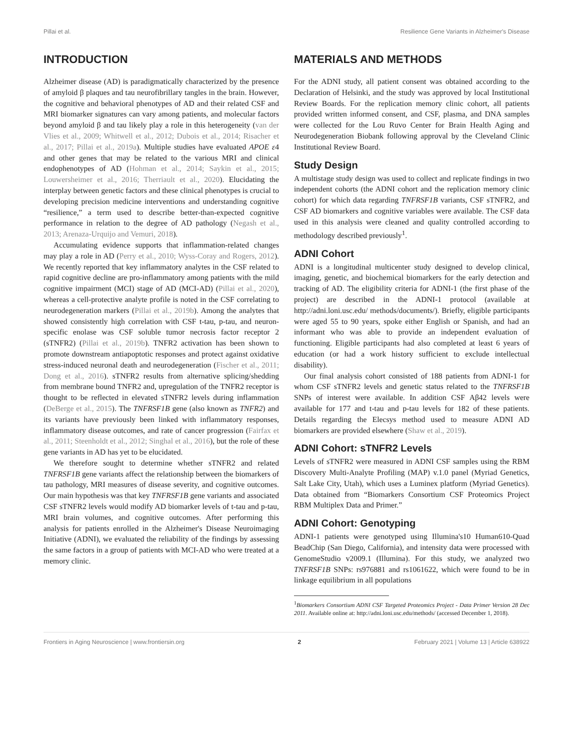Pillai et al. Resilience Gene Variants in Alzheimer's Disease
INTRODUCTION
Alzheimer disease (AD) is paradigmatically characterized by the presence of amyloid β plaques and tau neurofibrillary tangles in the brain. However, the cognitive and behavioral phenotypes of AD and their related CSF and MRI biomarker signatures can vary among patients, and molecular factors beyond amyloid β and tau likely play a role in this heterogeneity (van der Vlies et al., 2009; Whitwell et al., 2012; Dubois et al., 2014; Risacher et al., 2017; Pillai et al., 2019a). Multiple studies have evaluated APOE ε4 and other genes that may be related to the various MRI and clinical endophenotypes of AD (Hohman et al., 2014; Saykin et al., 2015; Louwersheimer et al., 2016; Therriault et al., 2020). Elucidating the interplay between genetic factors and these clinical phenotypes is crucial to developing precision medicine interventions and understanding cognitive “resilience,” a term used to describe better-than-expected cognitive performance in relation to the degree of AD pathology (Negash et al., 2013; Arenaza-Urquijo and Vemuri, 2018).
Accumulating evidence supports that inflammation-related changes may play a role in AD (Perry et al., 2010; Wyss-Coray and Rogers, 2012). We recently reported that key inflammatory analytes in the CSF related to rapid cognitive decline are pro-inflammatory among patients with the mild cognitive impairment (MCI) stage of AD (MCI-AD) (Pillai et al., 2020), whereas a cell-protective analyte profile is noted in the CSF correlating to neurodegeneration markers (Pillai et al., 2019b). Among the analytes that showed consistently high correlation with CSF t-tau, p-tau, and neuron-specific enolase was CSF soluble tumor necrosis factor receptor 2 (sTNFR2) (Pillai et al., 2019b). TNFR2 activation has been shown to promote downstream antiapoptotic responses and protect against oxidative stress-induced neuronal death and neurodegeneration (Fischer et al., 2011; Dong et al., 2016). sTNFR2 results from alternative splicing/shedding from membrane bound TNFR2 and, upregulation of the TNFR2 receptor is thought to be reflected in elevated sTNFR2 levels during inflammation (DeBerge et al., 2015). The TNFRSF1B gene (also known as TNFR2) and its variants have previously been linked with inflammatory responses, inflammatory disease outcomes, and rate of cancer progression (Fairfax et al., 2011; Steenholdt et al., 2012; Singhal et al., 2016), but the role of these gene variants in AD has yet to be elucidated.
We therefore sought to determine whether sTNFR2 and related TNFRSF1B gene variants affect the relationship between the biomarkers of tau pathology, MRI measures of disease severity, and cognitive outcomes. Our main hypothesis was that key TNFRSF1B gene variants and associated CSF sTNFR2 levels would modify AD biomarker levels of t-tau and p-tau, MRI brain volumes, and cognitive outcomes. After performing this analysis for patients enrolled in the Alzheimer's Disease Neuroimaging Initiative (ADNI), we evaluated the reliability of the findings by assessing the same factors in a group of patients with MCI-AD who were treated at a memory clinic.
MATERIALS AND METHODS
For the ADNI study, all patient consent was obtained according to the Declaration of Helsinki, and the study was approved by local Institutional Review Boards. For the replication memory clinic cohort, all patients provided written informed consent, and CSF, plasma, and DNA samples were collected for the Lou Ruvo Center for Brain Health Aging and Neurodegeneration Biobank following approval by the Cleveland Clinic Institutional Review Board.
Study Design
A multistage study design was used to collect and replicate findings in two independent cohorts (the ADNI cohort and the replication memory clinic cohort) for which data regarding TNFRSF1B variants, CSF sTNFR2, and CSF AD biomarkers and cognitive variables were available. The CSF data used in this analysis were cleaned and quality controlled according to methodology described previously<sup>1</sup>.
ADNI Cohort
ADNI is a longitudinal multicenter study designed to develop clinical, imaging, genetic, and biochemical biomarkers for the early detection and tracking of AD. The eligibility criteria for ADNI-1 (the first phase of the project) are described in the ADNI-1 protocol (available at http://adni.loni.usc.edu/ methods/documents/). Briefly, eligible participants were aged 55 to 90 years, spoke either English or Spanish, and had an informant who was able to provide an independent evaluation of functioning. Eligible participants had also completed at least 6 years of education (or had a work history sufficient to exclude intellectual disability).
Our final analysis cohort consisted of 188 patients from ADNI-1 for whom CSF sTNFR2 levels and genetic status related to the TNFRSF1B SNPs of interest were available. In addition CSF Aβ42 levels were available for 177 and t-tau and p-tau levels for 182 of these patients. Details regarding the Elecsys method used to measure ADNI AD biomarkers are provided elsewhere (Shaw et al., 2019).
ADNI Cohort: sTNFR2 Levels
Levels of sTNFR2 were measured in ADNI CSF samples using the RBM Discovery Multi-Analyte Profiling (MAP) v.1.0 panel (Myriad Genetics, Salt Lake City, Utah), which uses a Luminex platform (Myriad Genetics). Data obtained from “Biomarkers Consortium CSF Proteomics Project RBM Multiplex Data and Primer.”
ADNI Cohort: Genotyping
ADNI-1 patients were genotyped using Illumina's10 Human610-Quad BeadChip (San Diego, California), and intensity data were processed with GenomeStudio v2009.1 (Illumina). For this study, we analyzed two TNFRSF1B SNPs: rs976881 and rs1061622, which were found to be in linkage equilibrium in all populations
<sup>1</sup> Biomarkers Consortium ADNI CSF Targeted Proteomics Project - Data Primer Version 28 Dec 2011. Available online at: http://adni.loni.usc.edu/methods/ (accessed December 1, 2018).
Frontiers in Aging Neuroscience | www.frontiersin.org 2 February 2021 | Volume 13 | Article 638922